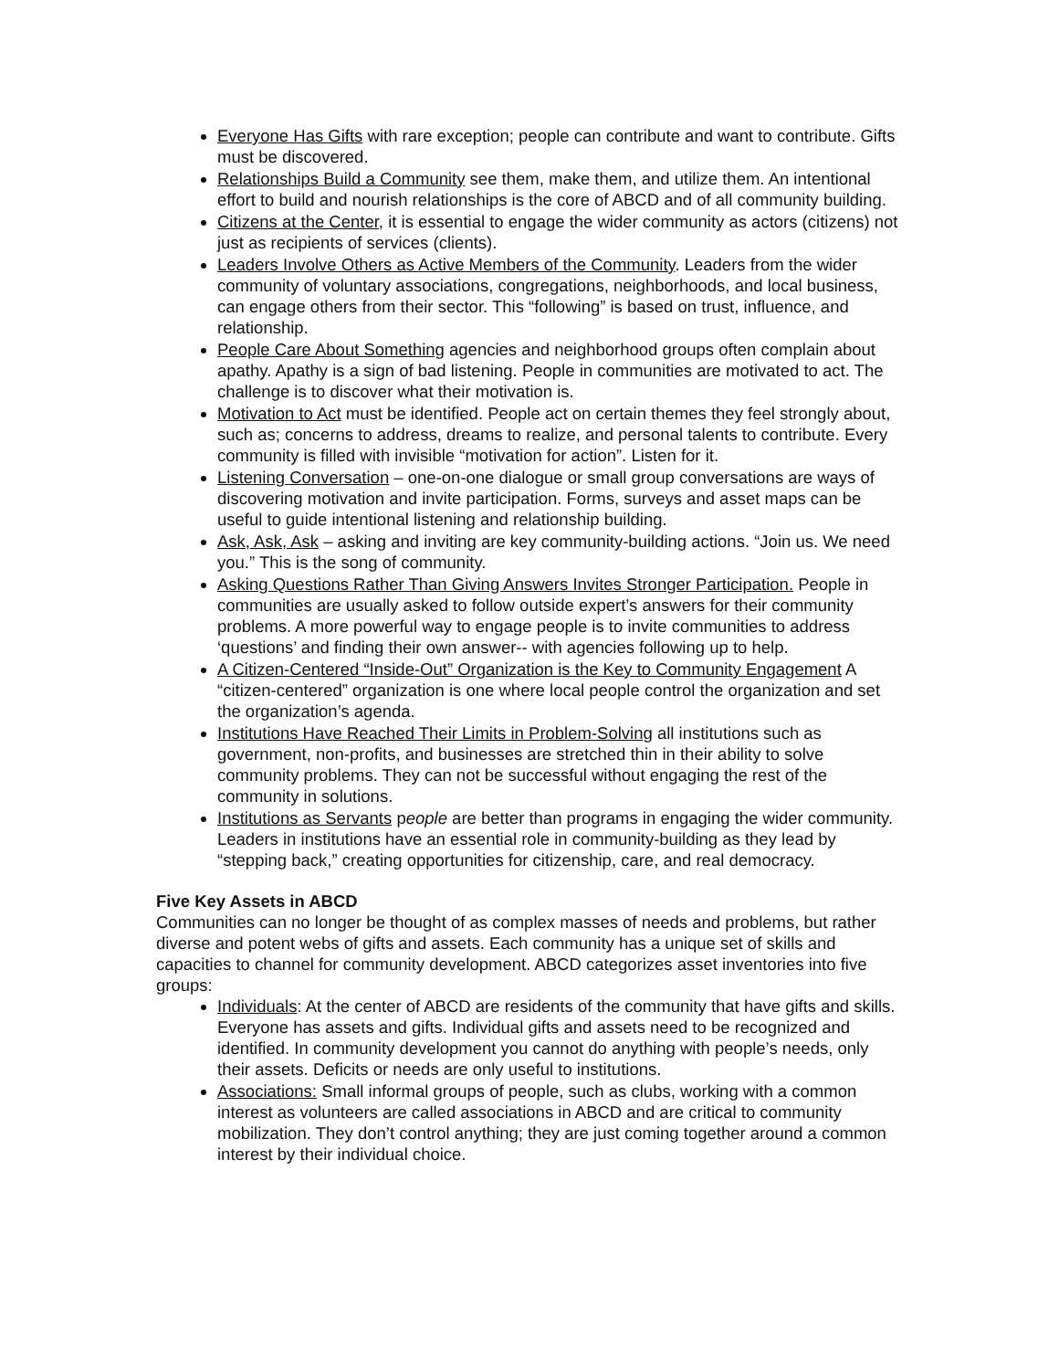Everyone Has Gifts with rare exception; people can contribute and want to contribute. Gifts must be discovered.
Relationships Build a Community see them, make them, and utilize them. An intentional effort to build and nourish relationships is the core of ABCD and of all community building.
Citizens at the Center, it is essential to engage the wider community as actors (citizens) not just as recipients of services (clients).
Leaders Involve Others as Active Members of the Community. Leaders from the wider community of voluntary associations, congregations, neighborhoods, and local business, can engage others from their sector. This “following” is based on trust, influence, and relationship.
People Care About Something agencies and neighborhood groups often complain about apathy. Apathy is a sign of bad listening. People in communities are motivated to act. The challenge is to discover what their motivation is.
Motivation to Act must be identified. People act on certain themes they feel strongly about, such as; concerns to address, dreams to realize, and personal talents to contribute. Every community is filled with invisible “motivation for action”. Listen for it.
Listening Conversation – one-on-one dialogue or small group conversations are ways of discovering motivation and invite participation. Forms, surveys and asset maps can be useful to guide intentional listening and relationship building.
Ask, Ask, Ask – asking and inviting are key community-building actions. “Join us. We need you.” This is the song of community.
Asking Questions Rather Than Giving Answers Invites Stronger Participation. People in communities are usually asked to follow outside expert’s answers for their community problems. A more powerful way to engage people is to invite communities to address ‘questions’ and finding their own answer-- with agencies following up to help.
A Citizen-Centered “Inside-Out” Organization is the Key to Community Engagement A “citizen-centered” organization is one where local people control the organization and set the organization’s agenda.
Institutions Have Reached Their Limits in Problem-Solving all institutions such as government, non-profits, and businesses are stretched thin in their ability to solve community problems. They can not be successful without engaging the rest of the community in solutions.
Institutions as Servants people are better than programs in engaging the wider community. Leaders in institutions have an essential role in community-building as they lead by “stepping back,” creating opportunities for citizenship, care, and real democracy.
Five Key Assets in ABCD
Communities can no longer be thought of as complex masses of needs and problems, but rather diverse and potent webs of gifts and assets. Each community has a unique set of skills and capacities to channel for community development. ABCD categorizes asset inventories into five groups:
Individuals: At the center of ABCD are residents of the community that have gifts and skills. Everyone has assets and gifts. Individual gifts and assets need to be recognized and identified. In community development you cannot do anything with people’s needs, only their assets. Deficits or needs are only useful to institutions.
Associations: Small informal groups of people, such as clubs, working with a common interest as volunteers are called associations in ABCD and are critical to community mobilization. They don’t control anything; they are just coming together around a common interest by their individual choice.